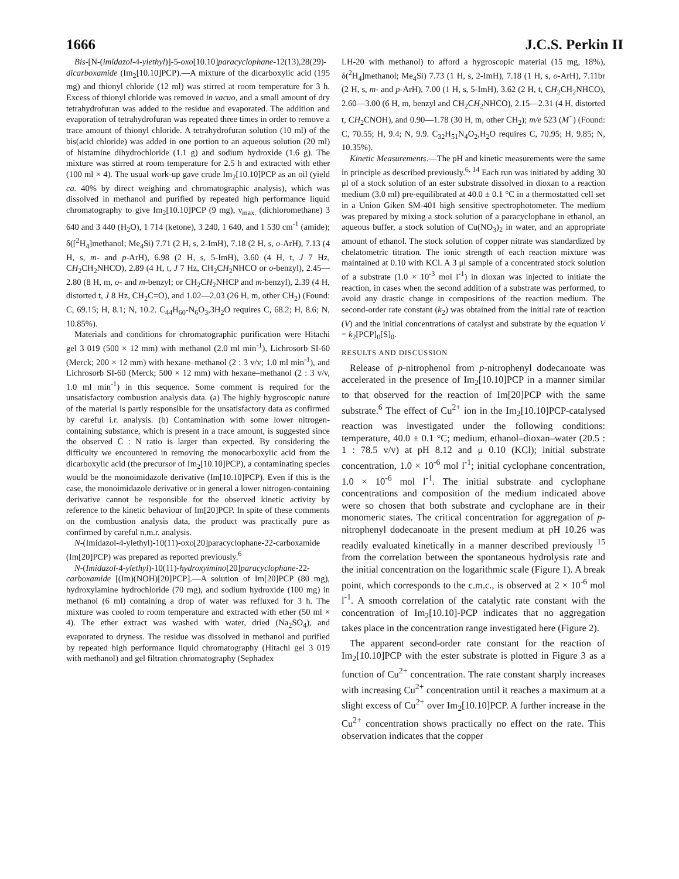1666 J.C.S. Perkin II
Bis-[N-(imidazol-4-ylethyl)]-5-oxo[10.10]paracyclophane-12(13),28(29)-dicarboxamide (Im<sub>2</sub>[10.10]PCP).—A mixture of the dicarboxylic acid (195 mg) and thionyl chloride (12 ml) was stirred at room temperature for 3 h. Excess of thionyl chloride was removed in vacuo, and a small amount of dry tetrahydrofuran was added to the residue and evaporated. The addition and evaporation of tetrahydrofuran was repeated three times in order to remove a trace amount of thionyl chloride. A tetrahydrofuran solution (10 ml) of the bis(acid chloride) was added in one portion to an aqueous solution (20 ml) of histamine dihydrochloride (1.1 g) and sodium hydroxide (1.6 g). The mixture was stirred at room temperature for 2.5 h and extracted with ether (100 ml × 4). The usual work-up gave crude Im<sub>2</sub>[10.10]PCP as an oil (yield ca. 40% by direct weighing and chromatographic analysis), which was dissolved in methanol and purified by repeated high performance liquid chromatography to give Im<sub>2</sub>[10.10]PCP (9 mg), ν<sub>max.</sub> (dichloromethane) 3 640 and 3 440 (H<sub>2</sub>O), 1 714 (ketone), 3 240, 1 640, and 1 530 cm<sup>-1</sup> (amide); δ([<sup>2</sup>H<sub>4</sub>]methanol; Me<sub>4</sub>Si) 7.71 (2 H, s, 2-ImH), 7.18 (2 H, s, o-ArH), 7.13 (4 H, s, m- and p-ArH), 6.98 (2 H, s, 5-ImH), 3.60 (4 H, t, J 7 Hz, CH<sub>2</sub>CH<sub>2</sub>NHCO), 2.89 (4 H, t, J 7 Hz, CH<sub>2</sub>CH<sub>2</sub>NHCO or o-benzyl), 2.45—2.80 (8 H, m, o- and m-benzyl; or CH<sub>2</sub>CH<sub>2</sub>NHCP and m-benzyl), 2.39 (4 H, distorted t, J 8 Hz, CH<sub>2</sub>C=O), and 1.02—2.03 (26 H, m, other CH<sub>2</sub>) (Found: C, 69.15; H, 8.1; N, 10.2. C<sub>44</sub>H<sub>60</sub>-N<sub>6</sub>O<sub>3</sub>,3H<sub>2</sub>O requires C, 68.2; H, 8.6; N, 10.85%).
Materials and conditions for chromatographic purification were Hitachi gel 3 019 (500 × 12 mm) with methanol (2.0 ml min<sup>-1</sup>), Lichrosorb SI-60 (Merck; 200 × 12 mm) with hexane–methanol (2 : 3 v/v; 1.0 ml min<sup>-1</sup>), and Lichrosorb SI-60 (Merck; 500 × 12 mm) with hexane–methanol (2 : 3 v/v, 1.0 ml min<sup>-1</sup>) in this sequence. Some comment is required for the unsatisfactory combustion analysis data. (a) The highly hygroscopic nature of the material is partly responsible for the unsatisfactory data as confirmed by careful i.r. analysis. (b) Contamination with some lower nitrogen-containing substance, which is present in a trace amount, is suggested since the observed C : N ratio is larger than expected. By considering the difficulty we encountered in removing the monocarboxylic acid from the dicarboxylic acid (the precursor of Im<sub>2</sub>[10.10]PCP), a contaminating species would be the monoimidazole derivative (Im[10.10]PCP). Even if this is the case, the monoimidazole derivative or in general a lower nitrogen-containing derivative cannot be responsible for the observed kinetic activity by reference to the kinetic behaviour of Im[20]PCP. In spite of these comments on the combustion analysis data, the product was practically pure as confirmed by careful n.m.r. analysis.
N-(Imidazol-4-ylethyl)-10(11)-oxo[20]paracyclophane-22-carboxamide (Im[20]PCP) was prepared as reported previously.<sup>6</sup>
N-(Imidazol-4-ylethyl)-10(11)-hydroxyimino[20]paracyclophane-22-carboxamide [(Im)(NOH)[20]PCP].—A solution of Im[20]PCP (80 mg), hydroxylamine hydrochloride (70 mg), and sodium hydroxide (100 mg) in methanol (6 ml) containing a drop of water was refluxed for 3 h. The mixture was cooled to room temperature and extracted with ether (50 ml × 4). The ether extract was washed with water, dried (Na<sub>2</sub>SO<sub>4</sub>), and evaporated to dryness. The residue was dissolved in methanol and purified by repeated high performance liquid chromatography (Hitachi gel 3 019 with methanol) and gel filtration chromatography (Sephadex
LH-20 with methanol) to afford a hygroscopic material (15 mg, 18%), δ(<sup>2</sup>H<sub>4</sub>]methanol; Me<sub>4</sub>Si) 7.73 (1 H, s, 2-ImH), 7.18 (1 H, s, o-ArH), 7.11br (2 H, s, m- and p-ArH), 7.00 (1 H, s, 5-ImH), 3.62 (2 H, t, CH<sub>2</sub>CH<sub>2</sub>NHCO), 2.60—3.00 (6 H, m, benzyl and CH<sub>2</sub>CH<sub>2</sub>NHCO), 2.15—2.31 (4 H, distorted t, CH<sub>2</sub>CNOH), and 0.90—1.78 (30 H, m, other CH<sub>2</sub>); m/e 523 (M<sup>+</sup>) (Found: C, 70.55; H, 9.4; N, 9.9. C<sub>32</sub>H<sub>51</sub>N<sub>4</sub>O<sub>2</sub>,H<sub>2</sub>O requires C, 70.95; H, 9.85; N, 10.35%).
Kinetic Measurements.—The pH and kinetic measurements were the same in principle as described previously.<sup>6, 14</sup> Each run was initiated by adding 30 μl of a stock solution of an ester substrate dissolved in dioxan to a reaction medium (3.0 ml) pre-equilibrated at 40.0 ± 0.1 °C in a thermostatted cell set in a Union Giken SM-401 high sensitive spectrophotometer. The medium was prepared by mixing a stock solution of a paracyclophane in ethanol, an aqueous buffer, a stock solution of Cu(NO<sub>3</sub>)<sub>2</sub> in water, and an appropriate amount of ethanol. The stock solution of copper nitrate was standardized by chelatometric titration. The ionic strength of each reaction mixture was maintained at 0.10 with KCl. A 3 μl sample of a concentrated stock solution of a substrate (1.0 × 10<sup>-3</sup> mol l<sup>-1</sup>) in dioxan was injected to initiate the reaction, in cases when the second addition of a substrate was performed, to avoid any drastic change in compositions of the reaction medium. The second-order rate constant (k<sub>2</sub>) was obtained from the initial rate of reaction (V) and the initial concentrations of catalyst and substrate by the equation V = k<sub>2</sub>[PCP]<sub>0</sub>[S]<sub>0</sub>.
RESULTS AND DISCUSSION
Release of p-nitrophenol from p-nitrophenyl dodecanoate was accelerated in the presence of Im<sub>2</sub>[10.10]PCP in a manner similar to that observed for the reaction of Im[20]PCP with the same substrate.<sup>6</sup> The effect of Cu<sup>2+</sup> ion in the Im<sub>2</sub>[10.10]PCP-catalysed reaction was investigated under the following conditions: temperature, 40.0 ± 0.1 °C; medium, ethanol–dioxan–water (20.5 : 1 : 78.5 v/v) at pH 8.12 and μ 0.10 (KCl); initial substrate concentration, 1.0 × 10<sup>-6</sup> mol l<sup>-1</sup>; initial cyclophane concentration, 1.0 × 10<sup>-6</sup> mol l<sup>-1</sup>. The initial substrate and cyclophane concentrations and composition of the medium indicated above were so chosen that both substrate and cyclophane are in their monomeric states. The critical concentration for aggregation of p-nitrophenyl dodecanoate in the present medium at pH 10.26 was readily evaluated kinetically in a manner described previously <sup>15</sup> from the correlation between the spontaneous hydrolysis rate and the initial concentration on the logarithmic scale (Figure 1). A break point, which corresponds to the c.m.c., is observed at 2 × 10<sup>-6</sup> mol l<sup>-1</sup>. A smooth correlation of the catalytic rate constant with the concentration of Im<sub>2</sub>[10.10]-PCP indicates that no aggregation takes place in the concentration range investigated here (Figure 2).
The apparent second-order rate constant for the reaction of Im<sub>2</sub>[10.10]PCP with the ester substrate is plotted in Figure 3 as a function of Cu<sup>2+</sup> concentration. The rate constant sharply increases with increasing Cu<sup>2+</sup> concentration until it reaches a maximum at a slight excess of Cu<sup>2+</sup> over Im<sub>2</sub>[10.10]PCP. A further increase in the Cu<sup>2+</sup> concentration shows practically no effect on the rate. This observation indicates that the copper